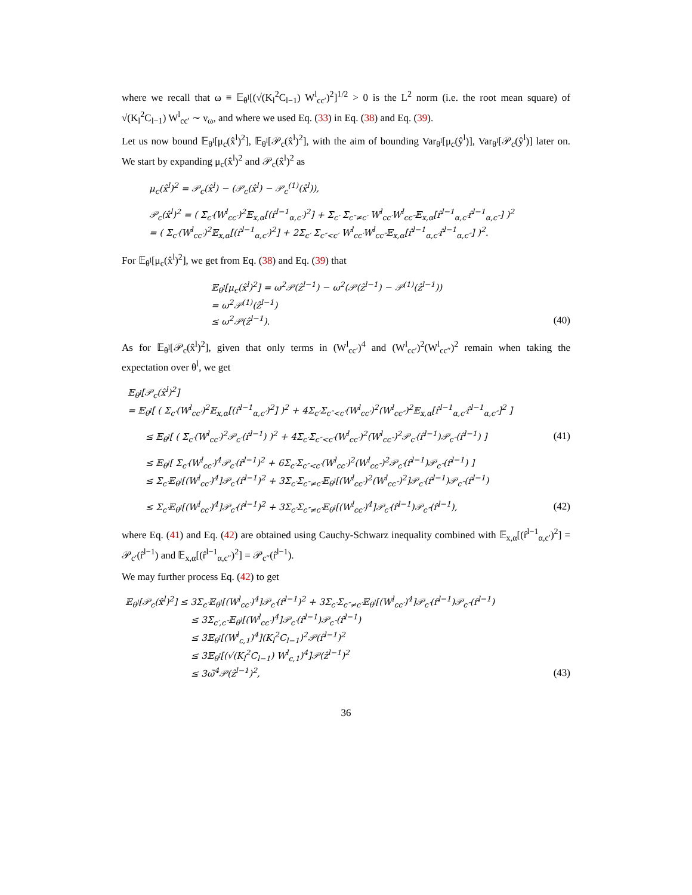where we recall that ω ≡ 𝔼<sub>θ<sup>l</sup></sub>[(√(K<sub>l</sub><sup>2</sup>C<sub>l−1</sub>) W<sup>l</sup><sub>cc′</sub>)<sup>2</sup>]<sup>1/2</sup> > 0 is the L<sup>2</sup> norm (i.e. the root mean square) of √(K<sub>l</sub><sup>2</sup>C<sub>l−1</sub>) W<sup>l</sup><sub>cc′</sub> ∼ ν<sub>ω</sub>, and where we used Eq. (33) in Eq. (38) and Eq. (39).
Let us now bound 𝔼<sub>θ<sup>l</sup></sub>[μ<sub>c</sub>(x̂<sup>l</sup>)<sup>2</sup>], 𝔼<sub>θ<sup>l</sup></sub>[𝒫<sub>c</sub>(x̂<sup>l</sup>)<sup>2</sup>], with the aim of bounding Var<sub>θ<sup>l</sup></sub>[μ<sub>c</sub>(ŷ<sup>l</sup>)], Var<sub>θ<sup>l</sup></sub>[𝒫<sub>c</sub>(ŷ<sup>l</sup>)] later on. We start by expanding μ<sub>c</sub>(x̂<sup>l</sup>)<sup>2</sup> and 𝒫<sub>c</sub>(x̂<sup>l</sup>)<sup>2</sup> as
μ<sub>c</sub>(x̂<sup>l</sup>)<sup>2</sup> = 𝒫<sub>c</sub>(x̂<sup>l</sup>) − (𝒫<sub>c</sub>(x̂<sup>l</sup>) − 𝒫<sub>c</sub><sup>(1)</sup>(x̂<sup>l</sup>)),
𝒫<sub>c</sub>(x̂<sup>l</sup>)<sup>2</sup> = ( Σ<sub>c′</sub>(W<sup>l</sup><sub>cc′</sub>)<sup>2</sup>𝔼<sub>x,α</sub>[(r̂<sup>l−1</sup><sub>α,c′</sub>)<sup>2</sup>] + Σ<sub>c′</sub> Σ<sub>c″≠c′</sub> W<sup>l</sup><sub>cc′</sub>W<sup>l</sup><sub>cc″</sub>𝔼<sub>x,α</sub>[r̂<sup>l−1</sup><sub>α,c′</sub>r̂<sup>l−1</sup><sub>α,c″</sub>] )<sup>2</sup>
= ( Σ<sub>c′</sub>(W<sup>l</sup><sub>cc′</sub>)<sup>2</sup>𝔼<sub>x,α</sub>[(r̂<sup>l−1</sup><sub>α,c′</sub>)<sup>2</sup>] + 2Σ<sub>c′</sub> Σ<sub>c″<c′</sub> W<sup>l</sup><sub>cc′</sub>W<sup>l</sup><sub>cc″</sub>𝔼<sub>x,α</sub>[r̂<sup>l−1</sup><sub>α,c′</sub>r̂<sup>l−1</sup><sub>α,c″</sub>] )<sup>2</sup>.
For 𝔼<sub>θ<sup>l</sup></sub>[μ<sub>c</sub>(x̂<sup>l</sup>)<sup>2</sup>], we get from Eq. (38) and Eq. (39) that
𝔼<sub>θ<sup>l</sup></sub>[μ<sub>c</sub>(x̂<sup>l</sup>)<sup>2</sup>] = ω<sup>2</sup>𝒫(ẑ<sup>l−1</sup>) − ω<sup>2</sup>(𝒫(ẑ<sup>l−1</sup>) − 𝒫<sup>(1)</sup>(ẑ<sup>l−1</sup>))
= ω<sup>2</sup>𝒫<sup>(1)</sup>(ẑ<sup>l−1</sup>)
≤ ω<sup>2</sup>𝒫(ẑ<sup>l−1</sup>).
(40)
As for 𝔼<sub>θ<sup>l</sup></sub>[𝒫<sub>c</sub>(x̂<sup>l</sup>)<sup>2</sup>], given that only terms in (W<sup>l</sup><sub>cc′</sub>)<sup>4</sup> and (W<sup>l</sup><sub>cc′</sub>)<sup>2</sup>(W<sup>l</sup><sub>cc″</sub>)<sup>2</sup> remain when taking the expectation over θ<sup>l</sup>, we get
𝔼<sub>θ<sup>l</sup></sub>[𝒫<sub>c</sub>(x̂<sup>l</sup>)<sup>2</sup>]
= 𝔼<sub>θ<sup>l</sup></sub>[ ( Σ<sub>c′</sub>(W<sup>l</sup><sub>cc′</sub>)<sup>2</sup>𝔼<sub>x,α</sub>[(r̂<sup>l−1</sup><sub>α,c′</sub>)<sup>2</sup>] )<sup>2</sup> + 4Σ<sub>c′</sub>Σ<sub>c″<c′</sub>(W<sup>l</sup><sub>cc′</sub>)<sup>2</sup>(W<sup>l</sup><sub>cc″</sub>)<sup>2</sup>𝔼<sub>x,α</sub>[r̂<sup>l−1</sup><sub>α,c′</sub>r̂<sup>l−1</sup><sub>α,c″</sub>]<sup>2</sup> ]
≤ 𝔼<sub>θ<sup>l</sup></sub>[ ( Σ<sub>c′</sub>(W<sup>l</sup><sub>cc′</sub>)<sup>2</sup>𝒫<sub>c′</sub>(r̂<sup>l−1</sup>) )<sup>2</sup> + 4Σ<sub>c′</sub>Σ<sub>c″<c′</sub>(W<sup>l</sup><sub>cc′</sub>)<sup>2</sup>(W<sup>l</sup><sub>cc″</sub>)<sup>2</sup>𝒫<sub>c′</sub>(r̂<sup>l−1</sup>)𝒫<sub>c″</sub>(r̂<sup>l−1</sup>) ]
(41)
≤ 𝔼<sub>θ<sup>l</sup></sub>[ Σ<sub>c′</sub>(W<sup>l</sup><sub>cc′</sub>)<sup>4</sup>𝒫<sub>c′</sub>(r̂<sup>l−1</sup>)<sup>2</sup> + 6Σ<sub>c′</sub>Σ<sub>c″<c′</sub>(W<sup>l</sup><sub>cc′</sub>)<sup>2</sup>(W<sup>l</sup><sub>cc″</sub>)<sup>2</sup>𝒫<sub>c′</sub>(r̂<sup>l−1</sup>)𝒫<sub>c″</sub>(r̂<sup>l−1</sup>) ]
≤ Σ<sub>c′</sub>𝔼<sub>θ<sup>l</sup></sub>[(W<sup>l</sup><sub>cc′</sub>)<sup>4</sup>]𝒫<sub>c′</sub>(r̂<sup>l−1</sup>)<sup>2</sup> + 3Σ<sub>c′</sub>Σ<sub>c″≠c′</sub>𝔼<sub>θ<sup>l</sup></sub>[(W<sup>l</sup><sub>cc′</sub>)<sup>2</sup>(W<sup>l</sup><sub>cc″</sub>)<sup>2</sup>]𝒫<sub>c′</sub>(r̂<sup>l−1</sup>)𝒫<sub>c″</sub>(r̂<sup>l−1</sup>)
≤ Σ<sub>c′</sub>𝔼<sub>θ<sup>l</sup></sub>[(W<sup>l</sup><sub>cc′</sub>)<sup>4</sup>]𝒫<sub>c′</sub>(r̂<sup>l−1</sup>)<sup>2</sup> + 3Σ<sub>c′</sub>Σ<sub>c″≠c′</sub>𝔼<sub>θ<sup>l</sup></sub>[(W<sup>l</sup><sub>cc′</sub>)<sup>4</sup>]𝒫<sub>c′</sub>(r̂<sup>l−1</sup>)𝒫<sub>c″</sub>(r̂<sup>l−1</sup>),
(42)
where Eq. (41) and Eq. (42) are obtained using Cauchy-Schwarz inequality combined with 𝔼<sub>x,α</sub>[(r̂<sup>l−1</sup><sub>α,c′</sub>)<sup>2</sup>] = 𝒫<sub>c′</sub>(r̂<sup>l−1</sup>) and 𝔼<sub>x,α</sub>[(r̂<sup>l−1</sup><sub>α,c″</sub>)<sup>2</sup>] = 𝒫<sub>c″</sub>(r̂<sup>l−1</sup>).
We may further process Eq. (42) to get
𝔼<sub>θ<sup>l</sup></sub>[𝒫<sub>c</sub>(x̂<sup>l</sup>)<sup>2</sup>] ≤ 3Σ<sub>c′</sub>𝔼<sub>θ<sup>l</sup></sub>[(W<sup>l</sup><sub>cc′</sub>)<sup>4</sup>]𝒫<sub>c′</sub>(r̂<sup>l−1</sup>)<sup>2</sup> + 3Σ<sub>c′</sub>Σ<sub>c″≠c′</sub>𝔼<sub>θ<sup>l</sup></sub>[(W<sup>l</sup><sub>cc′</sub>)<sup>4</sup>]𝒫<sub>c′</sub>(r̂<sup>l−1</sup>)𝒫<sub>c″</sub>(r̂<sup>l−1</sup>)
≤ 3Σ<sub>c′,c″</sub>𝔼<sub>θ<sup>l</sup></sub>[(W<sup>l</sup><sub>cc′</sub>)<sup>4</sup>]𝒫<sub>c′</sub>(r̂<sup>l−1</sup>)𝒫<sub>c″</sub>(r̂<sup>l−1</sup>)
≤ 3𝔼<sub>θ<sup>l</sup></sub>[(W<sup>l</sup><sub>c,1</sub>)<sup>4</sup>](K<sub>l</sub><sup>2</sup>C<sub>l−1</sub>)<sup>2</sup>𝒫(r̂<sup>l−1</sup>)<sup>2</sup>
≤ 3𝔼<sub>θ<sup>l</sup></sub>[(√(K<sub>l</sub><sup>2</sup>C<sub>l−1</sub>) W<sup>l</sup><sub>c,1</sub>)<sup>4</sup>]𝒫(ẑ<sup>l−1</sup>)<sup>2</sup>
≤ 3ω̃<sup>4</sup>𝒫(ẑ<sup>l−1</sup>)<sup>2</sup>,
(43)
36